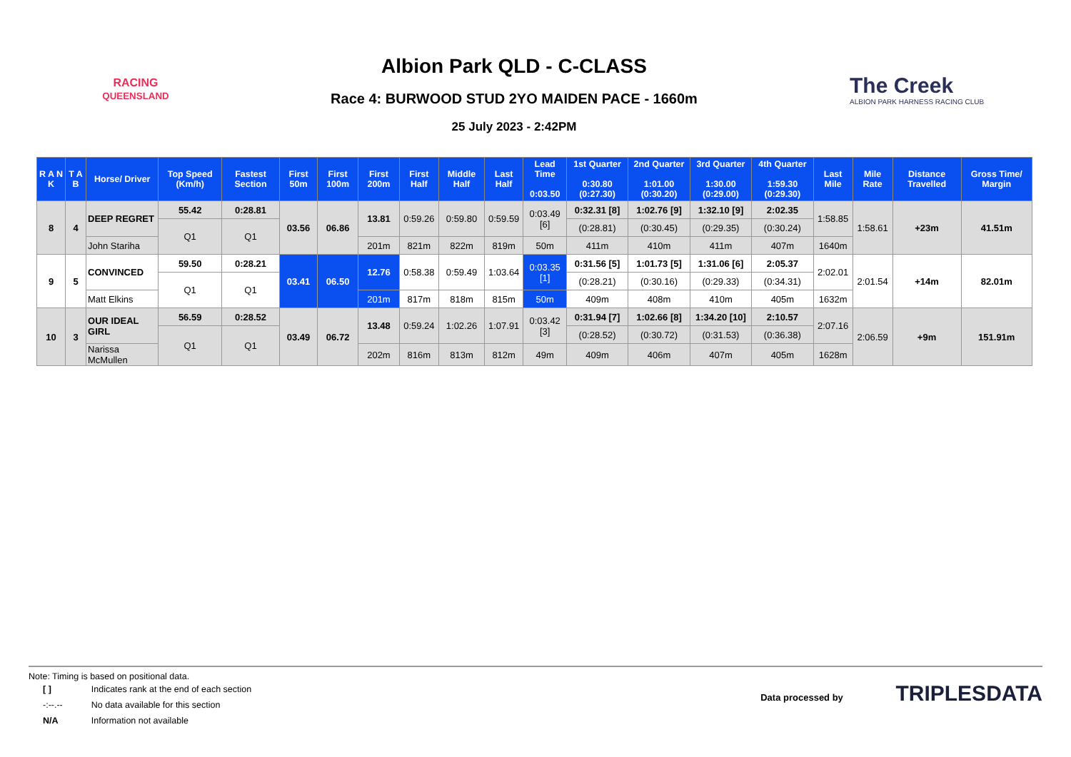RACING
QUEENSLAND
Albion Park QLD - C-CLASS
Race 4: BURWOOD STUD 2YO MAIDEN PACE - 1660m
25 July 2023 - 2:42PM
The Creek
ALBION PARK HARNESS RACING CLUB
| R A N K | T A B | Horse/ Driver | Top Speed (Km/h) | Fastest Section | First 50m | First 100m | First 200m | First Half | Middle Half | Last Half | Lead Time 0:03.50 | 1st Quarter 0:30.80 (0:27.30) | 2nd Quarter 1:01.00 (0:30.20) | 3rd Quarter 1:30.00 (0:29.00) | 4th Quarter 1:59.30 (0:29.30) | Last Mile | Mile Rate | Distance Travelled | Gross Time/ Margin |
| --- | --- | --- | --- | --- | --- | --- | --- | --- | --- | --- | --- | --- | --- | --- | --- | --- | --- | --- | --- |
| 8 | 4 | DEEP REGRET | 55.42 | 0:28.81 | 03.56 | 06.86 | 13.81 | 0:59.26 | 0:59.80 | 0:59.59 | 0:03.49 [6] | 0:32.31 [8] | 1:02.76 [9] | 1:32.10 [9] | 2:02.35 | 1:58.85 | 1:58.61 | +23m | 41.51m |
| | | | Q1 | Q1 | | | | | | | | (0:28.81) | (0:30.45) | (0:29.35) | (0:30.24) | | | | |
| | | John Stariha | | | | | 201m | 821m | 822m | 819m | 50m | 411m | 410m | 411m | 407m | 1640m | | | |
| 9 | 5 | CONVINCED | 59.50 | 0:28.21 | 03.41 | 06.50 | 12.76 | 0:58.38 | 0:59.49 | 1:03.64 | 0:03.35 [1] | 0:31.56 [5] | 1:01.73 [5] | 1:31.06 [6] | 2:05.37 | 2:02.01 | 2:01.54 | +14m | 82.01m |
| | | | Q1 | Q1 | | | | | | | | (0:28.21) | (0:30.16) | (0:29.33) | (0:34.31) | | | | |
| | | Matt Elkins | | | | | 201m | 817m | 818m | 815m | 50m | 409m | 408m | 410m | 405m | 1632m | | | |
| 10 | 3 | OUR IDEAL GIRL | 56.59 | 0:28.52 | 03.49 | 06.72 | 13.48 | 0:59.24 | 1:02.26 | 1:07.91 | 0:03.42 [3] | 0:31.94 [7] | 1:02.66 [8] | 1:34.20 [10] | 2:10.57 | 2:07.16 | 2:06.59 | +9m | 151.91m |
| | | | Q1 | Q1 | | | | | | | | (0:28.52) | (0:30.72) | (0:31.53) | (0:36.38) | | | | |
| | | Narissa McMullen | | | | | 202m | 816m | 813m | 812m | 49m | 409m | 406m | 407m | 405m | 1628m | | | |
Note: Timing is based on positional data.
| [ ] | Indicates rank at the end of each section |
| -:--.-- | No data available for this section |
| N/A | Information not available |
Data processed by TRIPLESDATA